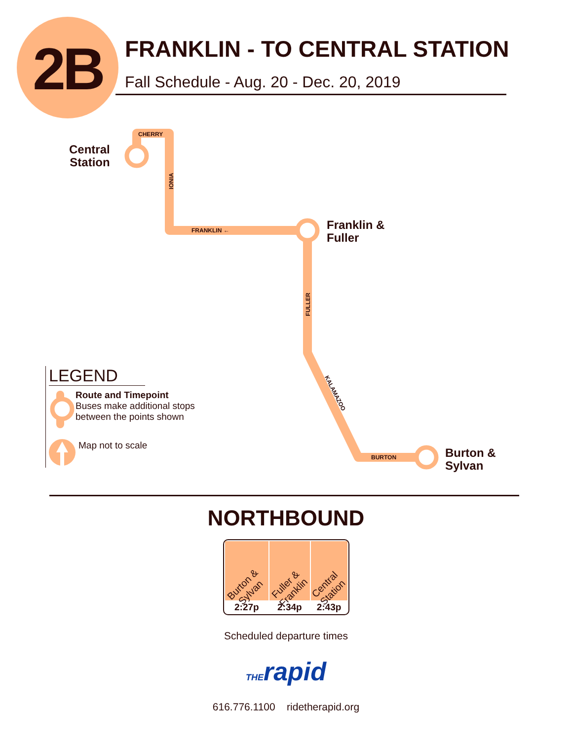2B FRANKLIN - TO CENTRAL STATION
Fall Schedule - Aug. 20 - Dec. 20, 2019
Central
Station
Franklin &
Fuller
Burton &
Sylvan
CHERRY
IONIA
FRANKLIN ←
FULLER
KALAMAZOO
BURTON
LEGEND
Route and Timepoint
Buses make additional stops
between the points shown
Map not to scale
NORTHBOUND
| Burton & Sylvan | Fuller & Franklin | Central Station |
| --- | --- | --- |
| 2:27p | 2:34p | 2:43p |
Scheduled departure times
THErapid
616.776.1100 ridetherapid.org